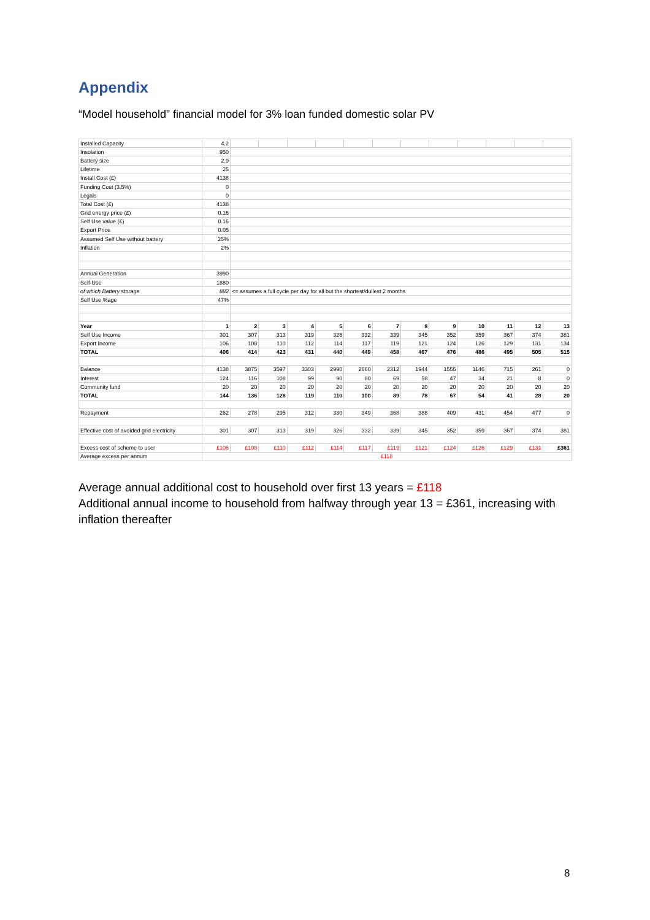Appendix
“Model household” financial model for 3% loan funded domestic solar PV
| Installed Capacity | 4.2 | | | | | | | | | | | | |
| Insolation | 950 | | | | | | | | | | | | |
| Battery size | 2.9 | | | | | | | | | | | | |
| Lifetime | 25 | | | | | | | | | | | | |
| Install Cost (£) | 4138 | | | | | | | | | | | | |
| Funding Cost (3.5%) | 0 | | | | | | | | | | | | |
| Legals | 0 | | | | | | | | | | | | |
| Total Cost (£) | 4138 | | | | | | | | | | | | |
| Grid energy price (£) | 0.16 | | | | | | | | | | | | |
| Self Use value (£) | 0.16 | | | | | | | | | | | | |
| Export Price | 0.05 | | | | | | | | | | | | |
| Assumed Self Use without battery | 25% | | | | | | | | | | | | |
| Inflation | 2% | | | | | | | | | | | | |
| Annual Generation | 3990 | | | | | | | | | | | | |
| Self-Use | 1880 | | | | | | | | | | | | |
| of which Battery storage | 882 | <= assumes a full cycle per day for all but the shortest/dullest 2 months | | | | | | | | | | | |
| Self Use %age | 47% | | | | | | | | | | | | |
| Year | 1 | 2 | 3 | 4 | 5 | 6 | 7 | 8 | 9 | 10 | 11 | 12 | 13 |
| Self Use Income | 301 | 307 | 313 | 319 | 326 | 332 | 339 | 345 | 352 | 359 | 367 | 374 | 381 |
| Export Income | 106 | 108 | 110 | 112 | 114 | 117 | 119 | 121 | 124 | 126 | 129 | 131 | 134 |
| TOTAL | 406 | 414 | 423 | 431 | 440 | 449 | 458 | 467 | 476 | 486 | 495 | 505 | 515 |
| Balance | 4138 | 3875 | 3597 | 3303 | 2990 | 2660 | 2312 | 1944 | 1555 | 1146 | 715 | 261 | 0 |
| Interest | 124 | 116 | 108 | 99 | 90 | 80 | 69 | 58 | 47 | 34 | 21 | 8 | 0 |
| Community fund | 20 | 20 | 20 | 20 | 20 | 20 | 20 | 20 | 20 | 20 | 20 | 20 | 20 |
| TOTAL | 144 | 136 | 128 | 119 | 110 | 100 | 89 | 78 | 67 | 54 | 41 | 28 | 20 |
| Repayment | 262 | 278 | 295 | 312 | 330 | 349 | 368 | 388 | 409 | 431 | 454 | 477 | 0 |
| Effective cost of avoided grid electricity | 301 | 307 | 313 | 319 | 326 | 332 | 339 | 345 | 352 | 359 | 367 | 374 | 381 |
| Excess cost of scheme to user | £106 | £108 | £110 | £112 | £114 | £117 | £119 | £121 | £124 | £126 | £129 | £131 | £361 |
| Average excess per annum | £118 | | | | | | | | | | | | |
Average annual additional cost to household over first 13 years = £118
Additional annual income to household from halfway through year 13 = £361, increasing with inflation thereafter
8